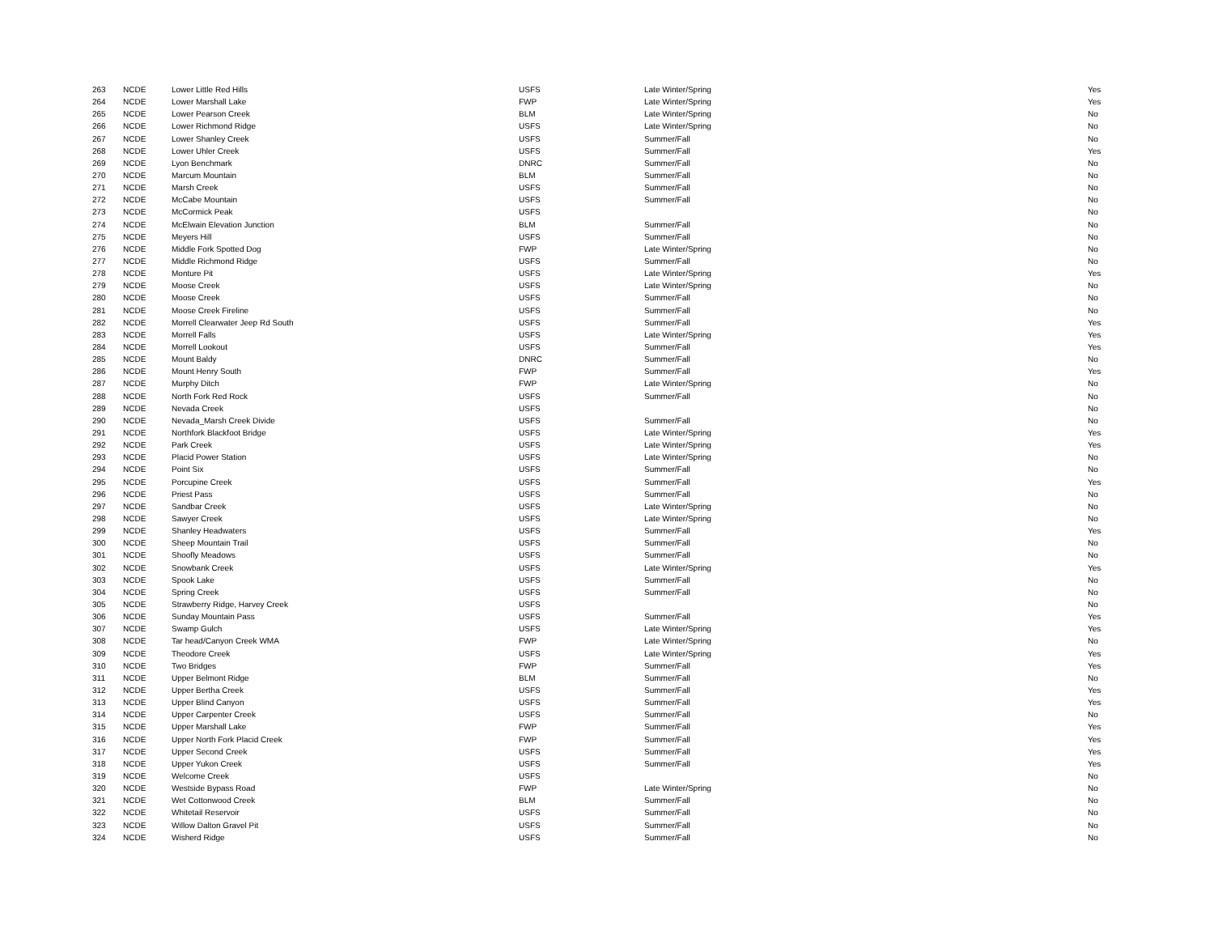| 263 | NCDE | Lower Little Red Hills | USFS | Late Winter/Spring | Yes |
| 264 | NCDE | Lower Marshall Lake | FWP | Late Winter/Spring | Yes |
| 265 | NCDE | Lower Pearson Creek | BLM | Late Winter/Spring | No |
| 266 | NCDE | Lower Richmond Ridge | USFS | Late Winter/Spring | No |
| 267 | NCDE | Lower Shanley Creek | USFS | Summer/Fall | No |
| 268 | NCDE | Lower Uhler Creek | USFS | Summer/Fall | Yes |
| 269 | NCDE | Lyon Benchmark | DNRC | Summer/Fall | No |
| 270 | NCDE | Marcum Mountain | BLM | Summer/Fall | No |
| 271 | NCDE | Marsh Creek | USFS | Summer/Fall | No |
| 272 | NCDE | McCabe Mountain | USFS | Summer/Fall | No |
| 273 | NCDE | McCormick Peak | USFS | | No |
| 274 | NCDE | McElwain Elevation Junction | BLM | Summer/Fall | No |
| 275 | NCDE | Meyers Hill | USFS | Summer/Fall | No |
| 276 | NCDE | Middle Fork Spotted Dog | FWP | Late Winter/Spring | No |
| 277 | NCDE | Middle Richmond Ridge | USFS | Summer/Fall | No |
| 278 | NCDE | Monture Pit | USFS | Late Winter/Spring | Yes |
| 279 | NCDE | Moose Creek | USFS | Late Winter/Spring | No |
| 280 | NCDE | Moose Creek | USFS | Summer/Fall | No |
| 281 | NCDE | Moose Creek Fireline | USFS | Summer/Fall | No |
| 282 | NCDE | Morrell Clearwater Jeep Rd South | USFS | Summer/Fall | Yes |
| 283 | NCDE | Morrell Falls | USFS | Late Winter/Spring | Yes |
| 284 | NCDE | Morrell Lookout | USFS | Summer/Fall | Yes |
| 285 | NCDE | Mount Baldy | DNRC | Summer/Fall | No |
| 286 | NCDE | Mount Henry South | FWP | Summer/Fall | Yes |
| 287 | NCDE | Murphy Ditch | FWP | Late Winter/Spring | No |
| 288 | NCDE | North Fork Red Rock | USFS | Summer/Fall | No |
| 289 | NCDE | Nevada Creek | USFS | | No |
| 290 | NCDE | Nevada_Marsh Creek Divide | USFS | Summer/Fall | No |
| 291 | NCDE | Northfork Blackfoot Bridge | USFS | Late Winter/Spring | Yes |
| 292 | NCDE | Park Creek | USFS | Late Winter/Spring | Yes |
| 293 | NCDE | Placid Power Station | USFS | Late Winter/Spring | No |
| 294 | NCDE | Point Six | USFS | Summer/Fall | No |
| 295 | NCDE | Porcupine Creek | USFS | Summer/Fall | Yes |
| 296 | NCDE | Priest Pass | USFS | Summer/Fall | No |
| 297 | NCDE | Sandbar Creek | USFS | Late Winter/Spring | No |
| 298 | NCDE | Sawyer Creek | USFS | Late Winter/Spring | No |
| 299 | NCDE | Shanley Headwaters | USFS | Summer/Fall | Yes |
| 300 | NCDE | Sheep Mountain Trail | USFS | Summer/Fall | No |
| 301 | NCDE | Shoofly Meadows | USFS | Summer/Fall | No |
| 302 | NCDE | Snowbank Creek | USFS | Late Winter/Spring | Yes |
| 303 | NCDE | Spook Lake | USFS | Summer/Fall | No |
| 304 | NCDE | Spring Creek | USFS | Summer/Fall | No |
| 305 | NCDE | Strawberry Ridge, Harvey Creek | USFS | | No |
| 306 | NCDE | Sunday Mountain Pass | USFS | Summer/Fall | Yes |
| 307 | NCDE | Swamp Gulch | USFS | Late Winter/Spring | Yes |
| 308 | NCDE | Tar head/Canyon Creek WMA | FWP | Late Winter/Spring | No |
| 309 | NCDE | Theodore Creek | USFS | Late Winter/Spring | Yes |
| 310 | NCDE | Two Bridges | FWP | Summer/Fall | Yes |
| 311 | NCDE | Upper Belmont Ridge | BLM | Summer/Fall | No |
| 312 | NCDE | Upper Bertha Creek | USFS | Summer/Fall | Yes |
| 313 | NCDE | Upper Blind Canyon | USFS | Summer/Fall | Yes |
| 314 | NCDE | Upper Carpenter Creek | USFS | Summer/Fall | No |
| 315 | NCDE | Upper Marshall Lake | FWP | Summer/Fall | Yes |
| 316 | NCDE | Upper North Fork Placid Creek | FWP | Summer/Fall | Yes |
| 317 | NCDE | Upper Second Creek | USFS | Summer/Fall | Yes |
| 318 | NCDE | Upper Yukon Creek | USFS | Summer/Fall | Yes |
| 319 | NCDE | Welcome Creek | USFS | | No |
| 320 | NCDE | Westside Bypass Road | FWP | Late Winter/Spring | No |
| 321 | NCDE | Wet Cottonwood Creek | BLM | Summer/Fall | No |
| 322 | NCDE | Whitetail Reservoir | USFS | Summer/Fall | No |
| 323 | NCDE | Willow Dalton Gravel Pit | USFS | Summer/Fall | No |
| 324 | NCDE | Wisherd Ridge | USFS | Summer/Fall | No |